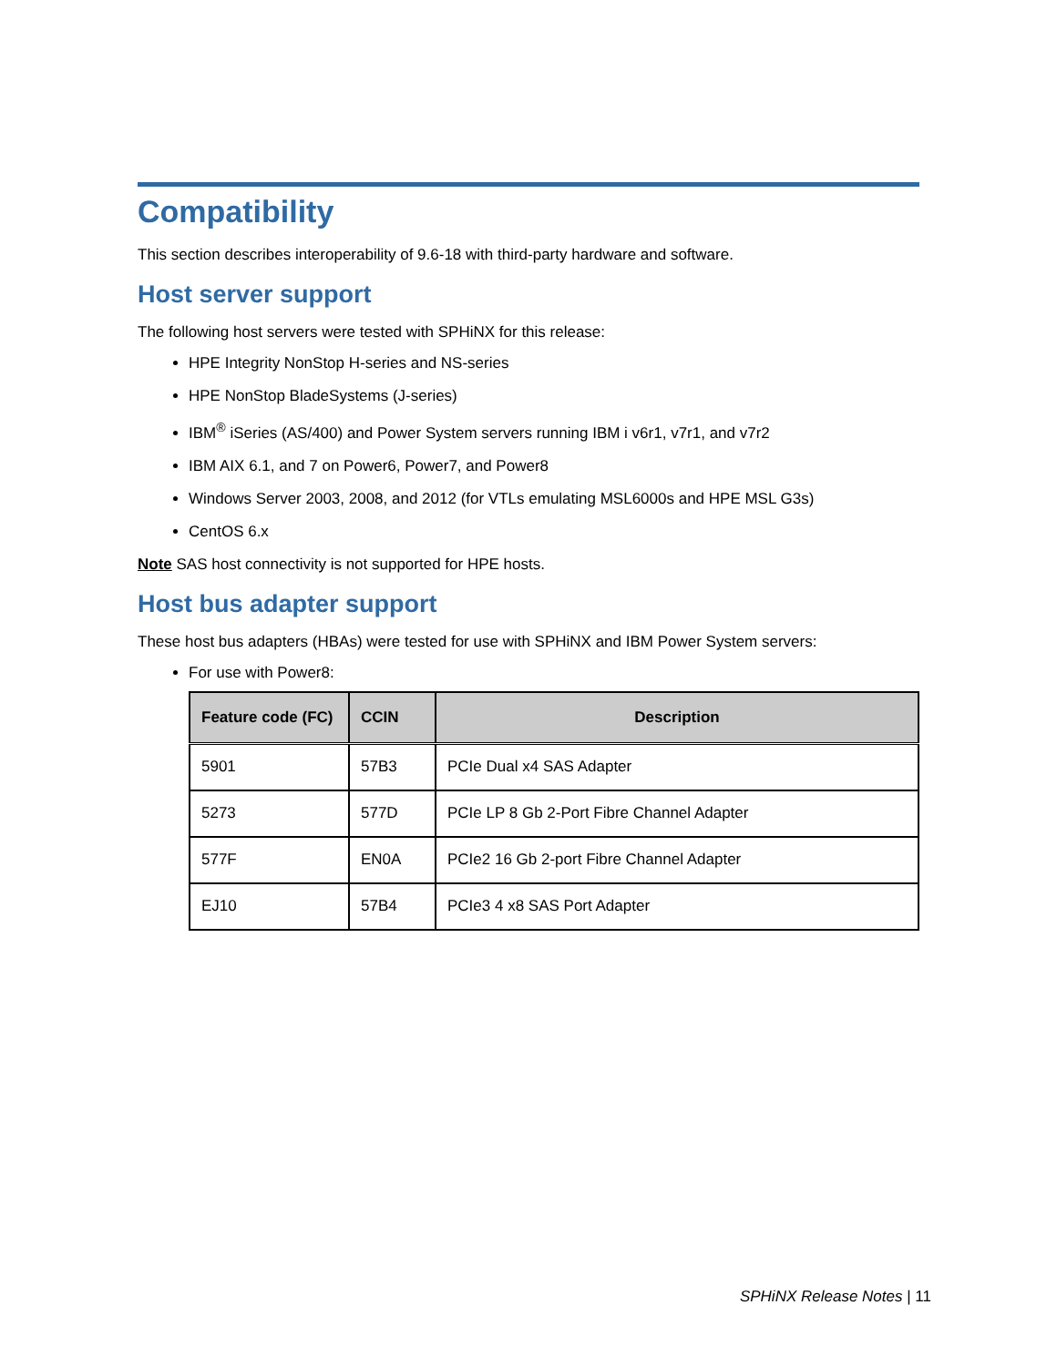Compatibility
This section describes interoperability of 9.6-18 with third-party hardware and software.
Host server support
The following host servers were tested with SPHiNX for this release:
HPE Integrity NonStop H-series and NS-series
HPE NonStop BladeSystems (J-series)
IBM<sup>®</sup> iSeries (AS/400) and Power System servers running IBM i v6r1, v7r1, and v7r2
IBM AIX 6.1, and 7 on Power6, Power7, and Power8
Windows Server 2003, 2008, and 2012 (for VTLs emulating MSL6000s and HPE MSL G3s)
CentOS 6.x
Note SAS host connectivity is not supported for HPE hosts.
Host bus adapter support
These host bus adapters (HBAs) were tested for use with SPHiNX and IBM Power System servers:
For use with Power8:
| Feature code (FC) | CCIN | Description |
| --- | --- | --- |
| 5901 | 57B3 | PCIe Dual x4 SAS Adapter |
| 5273 | 577D | PCIe LP 8 Gb 2-Port Fibre Channel Adapter |
| 577F | EN0A | PCIe2 16 Gb 2-port Fibre Channel Adapter |
| EJ10 | 57B4 | PCIe3 4 x8 SAS Port Adapter |
SPHiNX Release Notes | 11